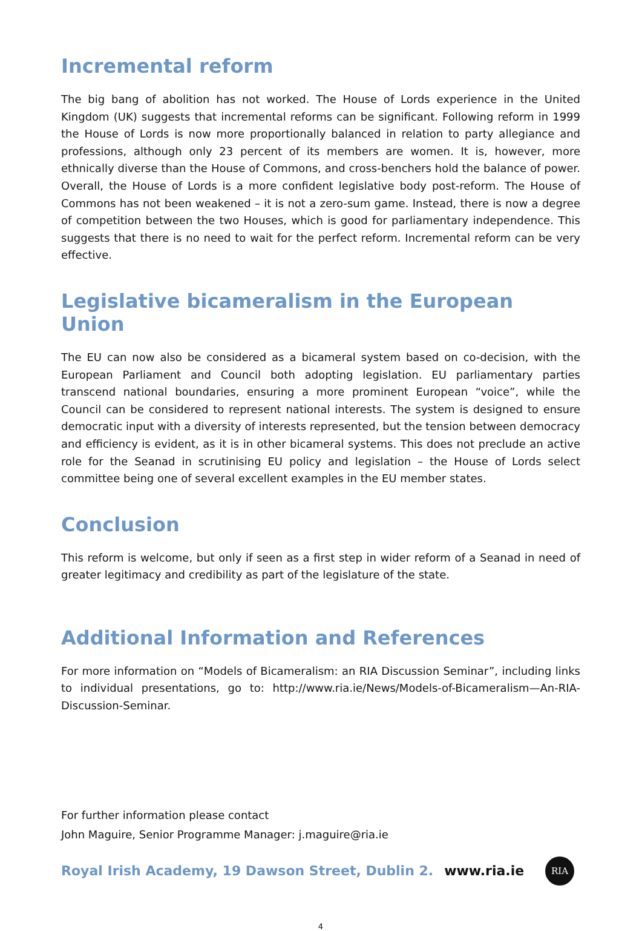Incremental reform
The big bang of abolition has not worked. The House of Lords experience in the United Kingdom (UK) suggests that incremental reforms can be significant. Following reform in 1999 the House of Lords is now more proportionally balanced in relation to party allegiance and professions, although only 23 percent of its members are women. It is, however, more ethnically diverse than the House of Commons, and cross-benchers hold the balance of power. Overall, the House of Lords is a more confident legislative body post-reform. The House of Commons has not been weakened – it is not a zero-sum game. Instead, there is now a degree of competition between the two Houses, which is good for parliamentary independence. This suggests that there is no need to wait for the perfect reform. Incremental reform can be very effective.
Legislative bicameralism in the European Union
The EU can now also be considered as a bicameral system based on co-decision, with the European Parliament and Council both adopting legislation. EU parliamentary parties transcend national boundaries, ensuring a more prominent European “voice”, while the Council can be considered to represent national interests. The system is designed to ensure democratic input with a diversity of interests represented, but the tension between democracy and efficiency is evident, as it is in other bicameral systems. This does not preclude an active role for the Seanad in scrutinising EU policy and legislation – the House of Lords select committee being one of several excellent examples in the EU member states.
Conclusion
This reform is welcome, but only if seen as a first step in wider reform of a Seanad in need of greater legitimacy and credibility as part of the legislature of the state.
Additional Information and References
For more information on “Models of Bicameralism: an RIA Discussion Seminar”, including links to individual presentations, go to: http://www.ria.ie/News/Models-of-Bicameralism—An-RIA-Discussion-Seminar.
For further information please contact
John Maguire, Senior Programme Manager: j.maguire@ria.ie
Royal Irish Academy, 19 Dawson Street, Dublin 2. www.ria.ie RIA
4